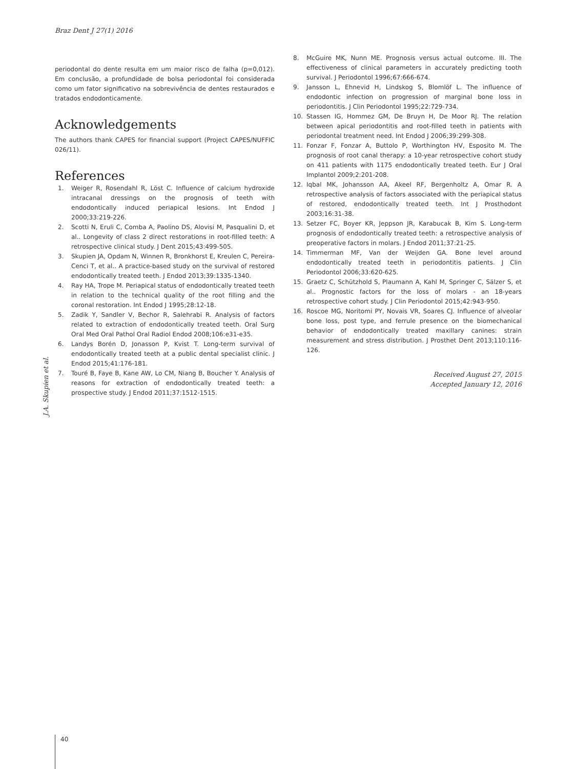Braz Dent J 27(1) 2016
periodontal do dente resulta em um maior risco de falha (p=0,012). Em conclusão, a profundidade de bolsa periodontal foi considerada como um fator significativo na sobrevivência de dentes restaurados e tratados endodonticamente.
Acknowledgements
The authors thank CAPES for financial support (Project CAPES/NUFFIC 026/11).
References
1. Weiger R, Rosendahl R, Löst C. Influence of calcium hydroxide intracanal dressings on the prognosis of teeth with endodontically induced periapical lesions. Int Endod J 2000;33:219-226.
2. Scotti N, Eruli C, Comba A, Paolino DS, Alovisi M, Pasqualini D, et al.. Longevity of class 2 direct restorations in root-filled teeth: A retrospective clinical study. J Dent 2015;43:499-505.
3. Skupien JA, Opdam N, Winnen R, Bronkhorst E, Kreulen C, Pereira-Cenci T, et al.. A practice-based study on the survival of restored endodontically treated teeth. J Endod 2013;39:1335-1340.
4. Ray HA, Trope M. Periapical status of endodontically treated teeth in relation to the technical quality of the root filling and the coronal restoration. Int Endod J 1995;28:12-18.
5. Zadik Y, Sandler V, Bechor R, Salehrabi R. Analysis of factors related to extraction of endodontically treated teeth. Oral Surg Oral Med Oral Pathol Oral Radiol Endod 2008;106:e31-e35.
6. Landys Borén D, Jonasson P, Kvist T. Long-term survival of endodontically treated teeth at a public dental specialist clinic. J Endod 2015;41:176-181.
7. Touré B, Faye B, Kane AW, Lo CM, Niang B, Boucher Y. Analysis of reasons for extraction of endodontically treated teeth: a prospective study. J Endod 2011;37:1512-1515.
8. McGuire MK, Nunn ME. Prognosis versus actual outcome. III. The effectiveness of clinical parameters in accurately predicting tooth survival. J Periodontol 1996;67:666-674.
9. Jansson L, Ehnevid H, Lindskog S, Blomlöf L. The influence of endodontic infection on progression of marginal bone loss in periodontitis. J Clin Periodontol 1995;22:729-734.
10. Stassen IG, Hommez GM, De Bruyn H, De Moor RJ. The relation between apical periodontitis and root-filled teeth in patients with periodontal treatment need. Int Endod J 2006;39:299-308.
11. Fonzar F, Fonzar A, Buttolo P, Worthington HV, Esposito M. The prognosis of root canal therapy: a 10-year retrospective cohort study on 411 patients with 1175 endodontically treated teeth. Eur J Oral Implantol 2009;2:201-208.
12. Iqbal MK, Johansson AA, Akeel RF, Bergenholtz A, Omar R. A retrospective analysis of factors associated with the periapical status of restored, endodontically treated teeth. Int J Prosthodont 2003;16:31-38.
13. Setzer FC, Boyer KR, Jeppson JR, Karabucak B, Kim S. Long-term prognosis of endodontically treated teeth: a retrospective analysis of preoperative factors in molars. J Endod 2011;37:21-25.
14. Timmerman MF, Van der Weijden GA. Bone level around endodontically treated teeth in periodontitis patients. J Clin Periodontol 2006;33:620-625.
15. Graetz C, Schützhold S, Plaumann A, Kahl M, Springer C, Sälzer S, et al.. Prognostic factors for the loss of molars - an 18-years retrospective cohort study. J Clin Periodontol 2015;42:943-950.
16. Roscoe MG, Noritomi PY, Novais VR, Soares CJ. Influence of alveolar bone loss, post type, and ferrule presence on the biomechanical behavior of endodontically treated maxillary canines: strain measurement and stress distribution. J Prosthet Dent 2013;110:116-126.
Received August 27, 2015
Accepted January 12, 2016
J.A. Skupien et al.
40